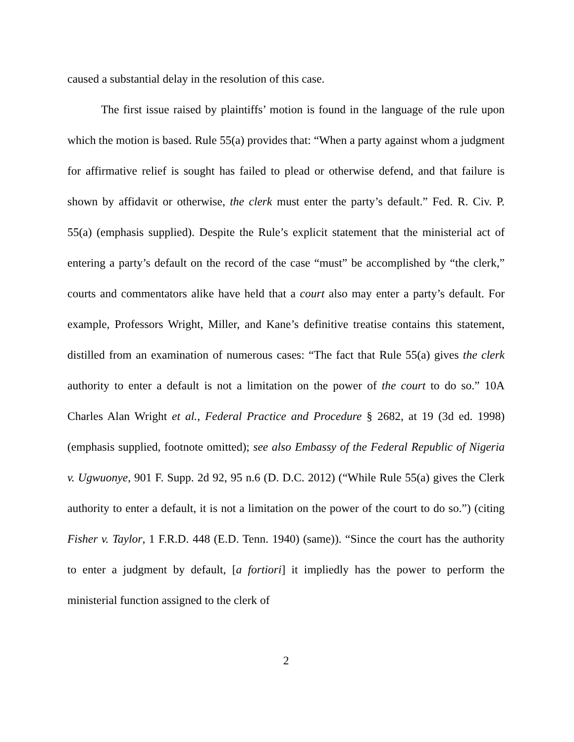caused a substantial delay in the resolution of this case.
The first issue raised by plaintiffs’ motion is found in the language of the rule upon which the motion is based. Rule 55(a) provides that: “When a party against whom a judgment for affirmative relief is sought has failed to plead or otherwise defend, and that failure is shown by affidavit or otherwise, the clerk must enter the party’s default.” Fed. R. Civ. P. 55(a) (emphasis supplied). Despite the Rule’s explicit statement that the ministerial act of entering a party’s default on the record of the case “must” be accomplished by “the clerk,” courts and commentators alike have held that a court also may enter a party’s default. For example, Professors Wright, Miller, and Kane’s definitive treatise contains this statement, distilled from an examination of numerous cases: “The fact that Rule 55(a) gives the clerk authority to enter a default is not a limitation on the power of the court to do so.” 10A Charles Alan Wright et al., Federal Practice and Procedure § 2682, at 19 (3d ed. 1998) (emphasis supplied, footnote omitted); see also Embassy of the Federal Republic of Nigeria v. Ugwuonye, 901 F. Supp. 2d 92, 95 n.6 (D. D.C. 2012) (“While Rule 55(a) gives the Clerk authority to enter a default, it is not a limitation on the power of the court to do so.”) (citing Fisher v. Taylor, 1 F.R.D. 448 (E.D. Tenn. 1940) (same)). “Since the court has the authority to enter a judgment by default, [a fortiori] it impliedly has the power to perform the ministerial function assigned to the clerk of
2